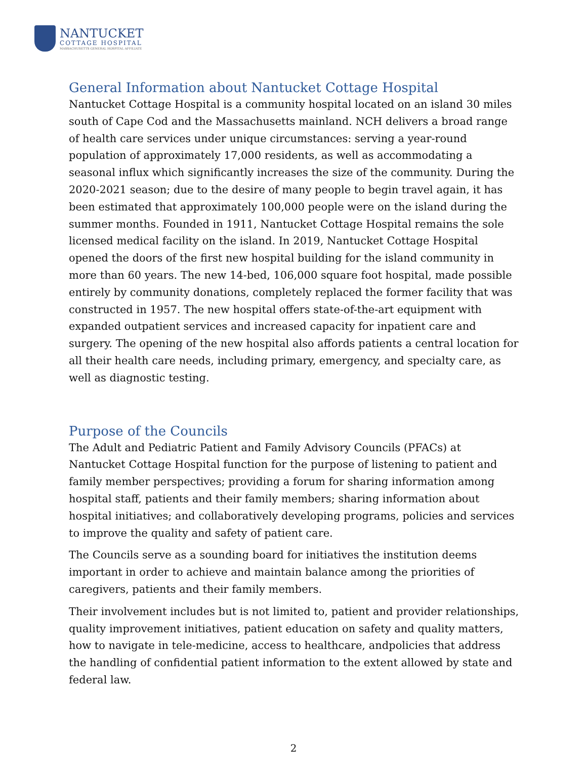NANTUCKET
COTTAGE HOSPITAL
MASSACHUSETTS GENERAL HOSPITAL AFFILIATE
General Information about Nantucket Cottage Hospital
Nantucket Cottage Hospital is a community hospital located on an island 30 miles south of Cape Cod and the Massachusetts mainland. NCH delivers a broad range of health care services under unique circumstances: serving a year-round population of approximately 17,000 residents, as well as accommodating a seasonal influx which significantly increases the size of the community. During the 2020-2021 season; due to the desire of many people to begin travel again, it has been estimated that approximately 100,000 people were on the island during the summer months. Founded in 1911, Nantucket Cottage Hospital remains the sole licensed medical facility on the island. In 2019, Nantucket Cottage Hospital opened the doors of the first new hospital building for the island community in more than 60 years. The new 14-bed, 106,000 square foot hospital, made possible entirely by community donations, completely replaced the former facility that was constructed in 1957. The new hospital offers state-of-the-art equipment with expanded outpatient services and increased capacity for inpatient care and surgery. The opening of the new hospital also affords patients a central location for all their health care needs, including primary, emergency, and specialty care, as well as diagnostic testing.
Purpose of the Councils
The Adult and Pediatric Patient and Family Advisory Councils (PFACs) at Nantucket Cottage Hospital function for the purpose of listening to patient and family member perspectives; providing a forum for sharing information among hospital staff, patients and their family members; sharing information about hospital initiatives; and collaboratively developing programs, policies and services to improve the quality and safety of patient care.
The Councils serve as a sounding board for initiatives the institution deems important in order to achieve and maintain balance among the priorities of caregivers, patients and their family members.
Their involvement includes but is not limited to, patient and provider relationships, quality improvement initiatives, patient education on safety and quality matters, how to navigate in tele-medicine, access to healthcare, andpolicies that address the handling of confidential patient information to the extent allowed by state and federal law.
2